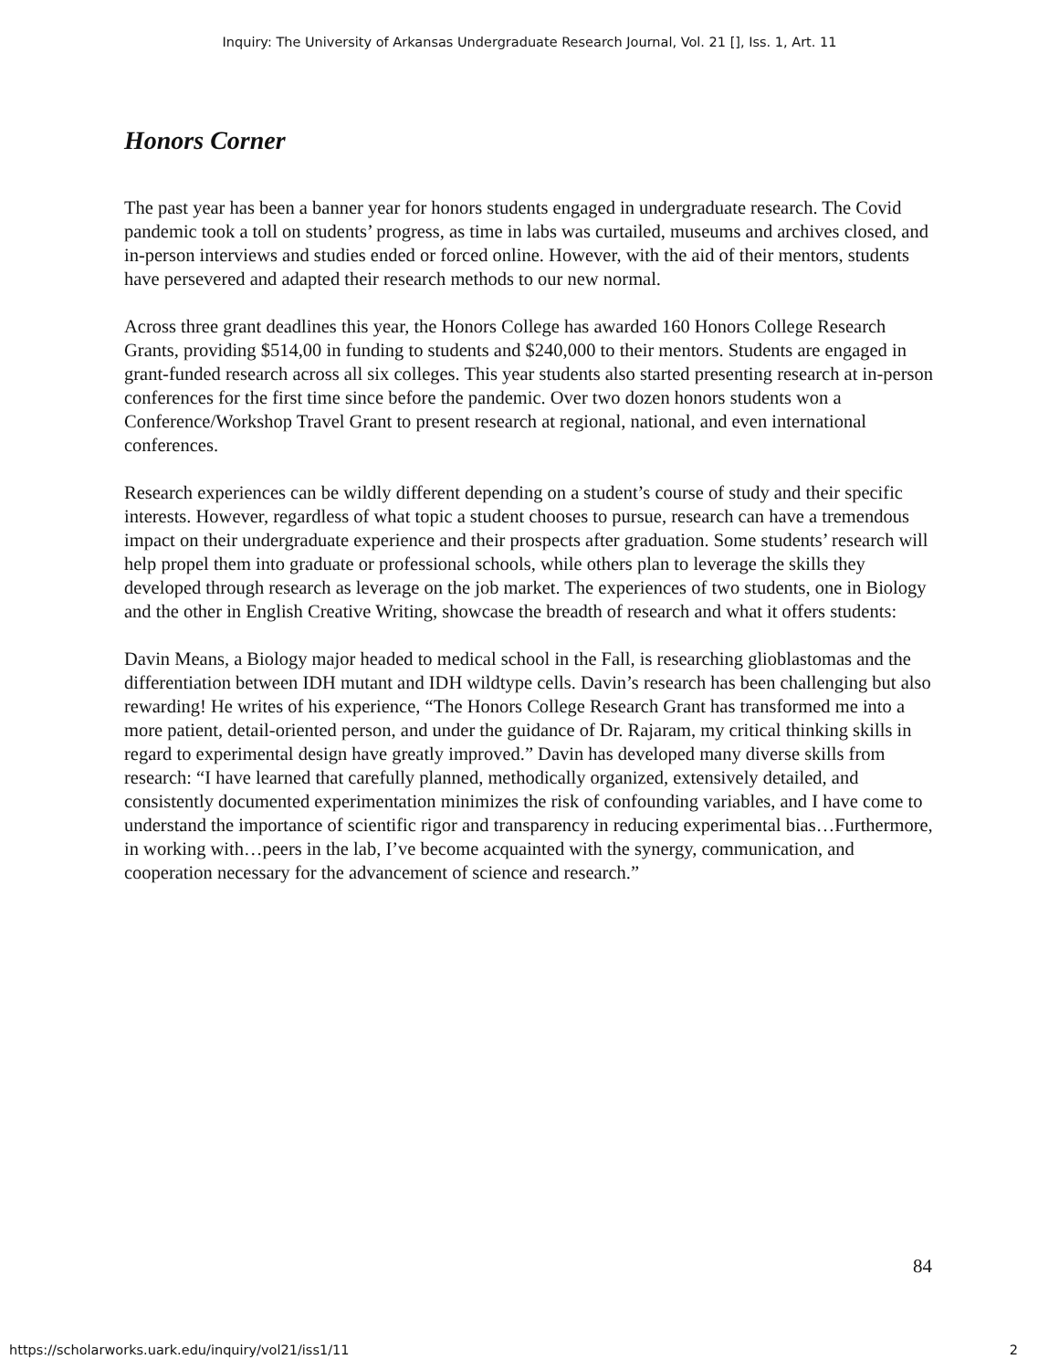Inquiry: The University of Arkansas Undergraduate Research Journal, Vol. 21 [], Iss. 1, Art. 11
Honors Corner
The past year has been a banner year for honors students engaged in undergraduate research. The Covid pandemic took a toll on students’ progress, as time in labs was curtailed, museums and archives closed, and in-person interviews and studies ended or forced online. However, with the aid of their mentors, students have persevered and adapted their research methods to our new normal.
Across three grant deadlines this year, the Honors College has awarded 160 Honors College Research Grants, providing $514,00 in funding to students and $240,000 to their mentors. Students are engaged in grant-funded research across all six colleges. This year students also started presenting research at in-person conferences for the first time since before the pandemic. Over two dozen honors students won a Conference/Workshop Travel Grant to present research at regional, national, and even international conferences.
Research experiences can be wildly different depending on a student’s course of study and their specific interests. However, regardless of what topic a student chooses to pursue, research can have a tremendous impact on their undergraduate experience and their prospects after graduation. Some students’ research will help propel them into graduate or professional schools, while others plan to leverage the skills they developed through research as leverage on the job market. The experiences of two students, one in Biology and the other in English Creative Writing, showcase the breadth of research and what it offers students:
Davin Means, a Biology major headed to medical school in the Fall, is researching glioblastomas and the differentiation between IDH mutant and IDH wildtype cells. Davin’s research has been challenging but also rewarding! He writes of his experience, “The Honors College Research Grant has transformed me into a more patient, detail-oriented person, and under the guidance of Dr. Rajaram, my critical thinking skills in regard to experimental design have greatly improved.” Davin has developed many diverse skills from research: “I have learned that carefully planned, methodically organized, extensively detailed, and consistently documented experimentation minimizes the risk of confounding variables, and I have come to understand the importance of scientific rigor and transparency in reducing experimental bias…Furthermore, in working with…peers in the lab, I’ve become acquainted with the synergy, communication, and cooperation necessary for the advancement of science and research.”
84
https://scholarworks.uark.edu/inquiry/vol21/iss1/11 2